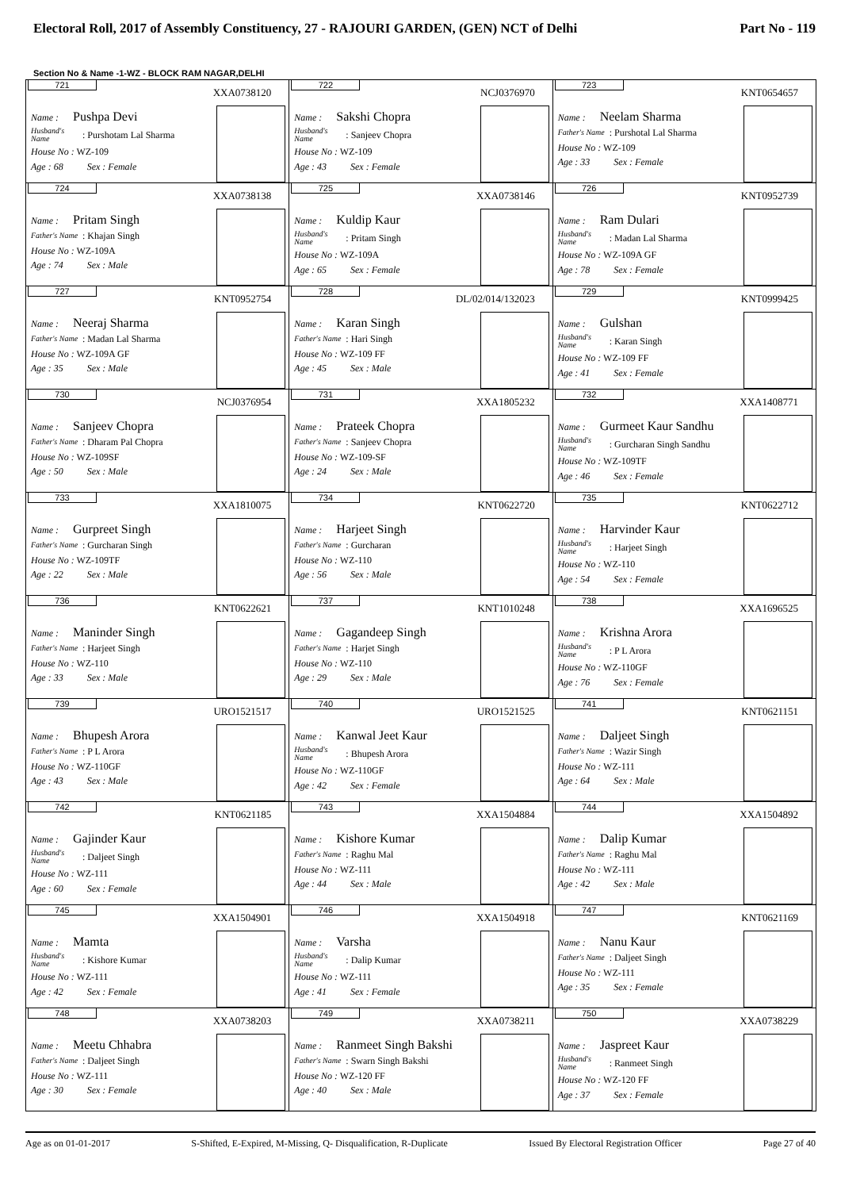Electoral Roll, 2017 of Assembly Constituency, 27 - RAJOURI GARDEN, (GEN) NCT of Delhi Part No - 119
Section No & Name -1-WZ - BLOCK RAM NAGAR,DELHI
| 721 XXA0738120 Name : Pushpa Devi Husband's Name : Purshotam Lal Sharma House No : WZ-109 Age : 68 Sex : Female | 722 NCJ0376970 Name : Sakshi Chopra Husband's Name : Sanjeev Chopra House No : WZ-109 Age : 43 Sex : Female | 723 KNT0654657 Name : Neelam Sharma Father's Name : Purshotal Lal Sharma House No : WZ-109 Age : 33 Sex : Female |
| 724 XXA0738138 Name : Pritam Singh Father's Name : Khajan Singh House No : WZ-109A Age : 74 Sex : Male | 725 XXA0738146 Name : Kuldip Kaur Husband's Name : Pritam Singh House No : WZ-109A Age : 65 Sex : Female | 726 KNT0952739 Name : Ram Dulari Husband's Name : Madan Lal Sharma House No : WZ-109A GF Age : 78 Sex : Female |
| 727 KNT0952754 Name : Neeraj Sharma Father's Name : Madan Lal Sharma House No : WZ-109A GF Age : 35 Sex : Male | 728 DL/02/014/132023 Name : Karan Singh Father's Name : Hari Singh House No : WZ-109 FF Age : 45 Sex : Male | 729 KNT0999425 Name : Gulshan Husband's Name : Karan Singh House No : WZ-109 FF Age : 41 Sex : Female |
| 730 NCJ0376954 Name : Sanjeev Chopra Father's Name : Dharam Pal Chopra House No : WZ-109SF Age : 50 Sex : Male | 731 XXA1805232 Name : Prateek Chopra Father's Name : Sanjeev Chopra House No : WZ-109-SF Age : 24 Sex : Male | 732 XXA1408771 Name : Gurmeet Kaur Sandhu Husband's Name : Gurcharan Singh Sandhu House No : WZ-109TF Age : 46 Sex : Female |
| 733 XXA1810075 Name : Gurpreet Singh Father's Name : Gurcharan Singh House No : WZ-109TF Age : 22 Sex : Male | 734 KNT0622720 Name : Harjeet Singh Father's Name : Gurcharan House No : WZ-110 Age : 56 Sex : Male | 735 KNT0622712 Name : Harvinder Kaur Husband's Name : Harjeet Singh House No : WZ-110 Age : 54 Sex : Female |
| 736 KNT0622621 Name : Maninder Singh Father's Name : Harjeet Singh House No : WZ-110 Age : 33 Sex : Male | 737 KNT1010248 Name : Gagandeep Singh Father's Name : Harjet Singh House No : WZ-110 Age : 29 Sex : Male | 738 XXA1696525 Name : Krishna Arora Husband's Name : P L Arora House No : WZ-110GF Age : 76 Sex : Female |
| 739 URO1521517 Name : Bhupesh Arora Father's Name : P L Arora House No : WZ-110GF Age : 43 Sex : Male | 740 URO1521525 Name : Kanwal Jeet Kaur Husband's Name : Bhupesh Arora House No : WZ-110GF Age : 42 Sex : Female | 741 KNT0621151 Name : Daljeet Singh Father's Name : Wazir Singh House No : WZ-111 Age : 64 Sex : Male |
| 742 KNT0621185 Name : Gajinder Kaur Husband's Name : Daljeet Singh House No : WZ-111 Age : 60 Sex : Female | 743 XXA1504884 Name : Kishore Kumar Father's Name : Raghu Mal House No : WZ-111 Age : 44 Sex : Male | 744 XXA1504892 Name : Dalip Kumar Father's Name : Raghu Mal House No : WZ-111 Age : 42 Sex : Male |
| 745 XXA1504901 Name : Mamta Husband's Name : Kishore Kumar House No : WZ-111 Age : 42 Sex : Female | 746 XXA1504918 Name : Varsha Husband's Name : Dalip Kumar House No : WZ-111 Age : 41 Sex : Female | 747 KNT0621169 Name : Nanu Kaur Father's Name : Daljeet Singh House No : WZ-111 Age : 35 Sex : Female |
| 748 XXA0738203 Name : Meetu Chhabra Father's Name : Daljeet Singh House No : WZ-111 Age : 30 Sex : Female | 749 XXA0738211 Name : Ranmeet Singh Bakshi Father's Name : Swarn Singh Bakshi House No : WZ-120 FF Age : 40 Sex : Male | 750 XXA0738229 Name : Jaspreet Kaur Husband's Name : Ranmeet Singh House No : WZ-120 FF Age : 37 Sex : Female |
Age as on 01-01-2017 S-Shifted, E-Expired, M-Missing, Q- Disqualification, R-Duplicate Issued By Electoral Registration Officer Page 27 of 40